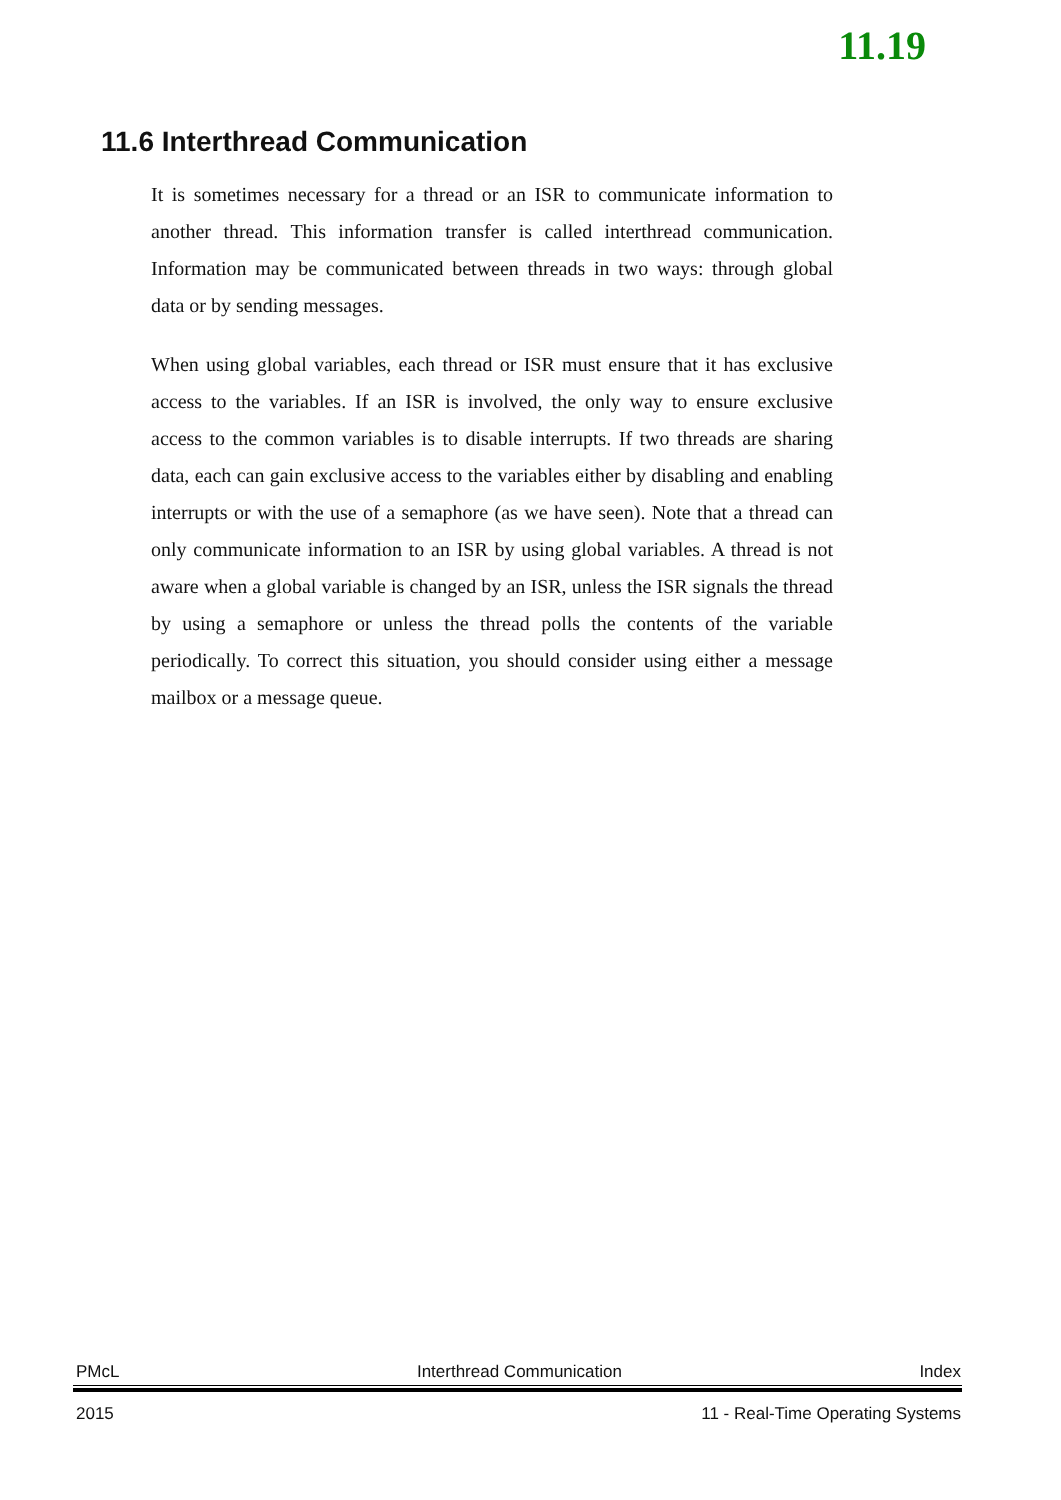11.19
11.6 Interthread Communication
It is sometimes necessary for a thread or an ISR to communicate information to another thread. This information transfer is called interthread communication. Information may be communicated between threads in two ways: through global data or by sending messages.
When using global variables, each thread or ISR must ensure that it has exclusive access to the variables. If an ISR is involved, the only way to ensure exclusive access to the common variables is to disable interrupts. If two threads are sharing data, each can gain exclusive access to the variables either by disabling and enabling interrupts or with the use of a semaphore (as we have seen). Note that a thread can only communicate information to an ISR by using global variables. A thread is not aware when a global variable is changed by an ISR, unless the ISR signals the thread by using a semaphore or unless the thread polls the contents of the variable periodically. To correct this situation, you should consider using either a message mailbox or a message queue.
PMcL Interthread Communication Index
2015 11 - Real-Time Operating Systems